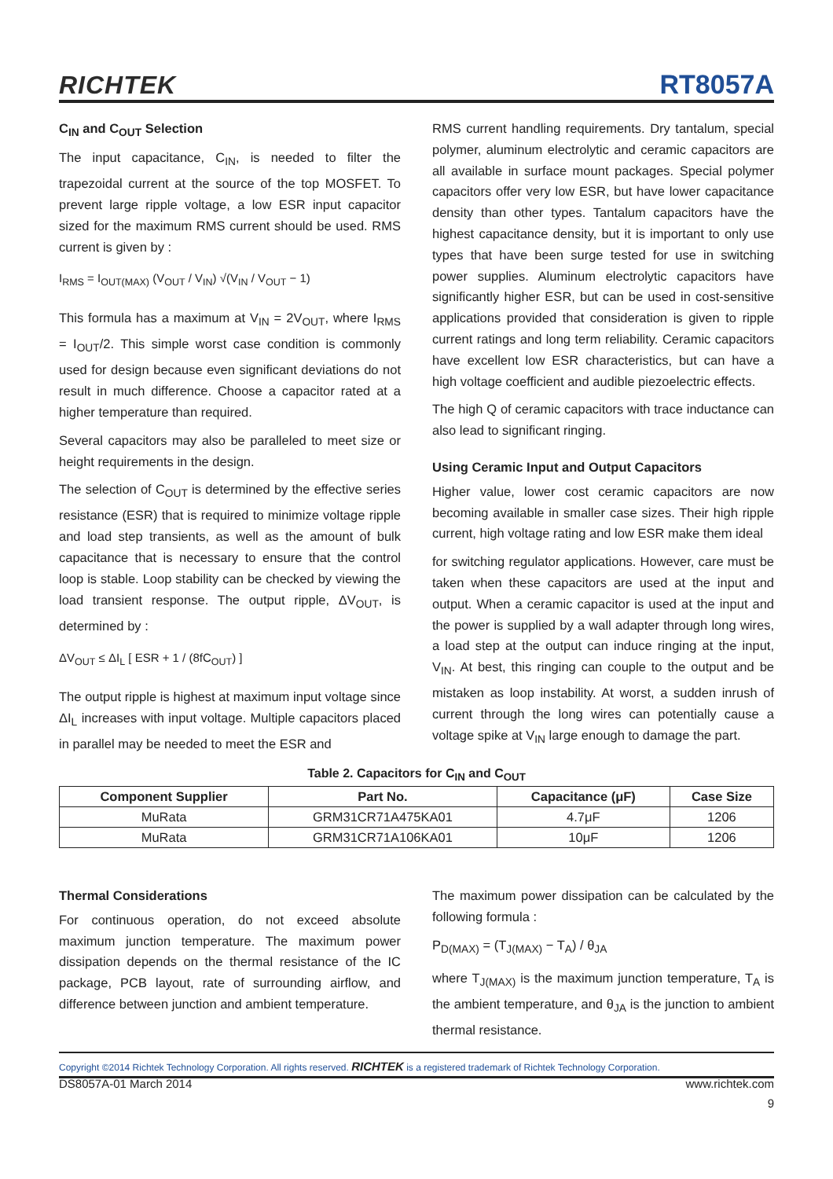RICHTEK RT8057A
C<sub>IN</sub> and C<sub>OUT</sub> Selection
The input capacitance, C<sub>IN</sub>, is needed to filter the trapezoidal current at the source of the top MOSFET. To prevent large ripple voltage, a low ESR input capacitor sized for the maximum RMS current should be used. RMS current is given by :
I<sub>RMS</sub> = I<sub>OUT(MAX)</sub> (V<sub>OUT</sub> / V<sub>IN</sub>) √(V<sub>IN</sub> / V<sub>OUT</sub> − 1)
This formula has a maximum at V<sub>IN</sub> = 2V<sub>OUT</sub>, where I<sub>RMS</sub> = I<sub>OUT</sub>/2. This simple worst case condition is commonly used for design because even significant deviations do not result in much difference. Choose a capacitor rated at a higher temperature than required.
Several capacitors may also be paralleled to meet size or height requirements in the design.
The selection of C<sub>OUT</sub> is determined by the effective series resistance (ESR) that is required to minimize voltage ripple and load step transients, as well as the amount of bulk capacitance that is necessary to ensure that the control loop is stable. Loop stability can be checked by viewing the load transient response. The output ripple, ΔV<sub>OUT</sub>, is determined by :
ΔV<sub>OUT</sub> ≤ ΔI<sub>L</sub> [ ESR + 1 / (8fC<sub>OUT</sub>) ]
The output ripple is highest at maximum input voltage since ΔI<sub>L</sub> increases with input voltage. Multiple capacitors placed in parallel may be needed to meet the ESR and
RMS current handling requirements. Dry tantalum, special polymer, aluminum electrolytic and ceramic capacitors are all available in surface mount packages. Special polymer capacitors offer very low ESR, but have lower capacitance density than other types. Tantalum capacitors have the highest capacitance density, but it is important to only use types that have been surge tested for use in switching power supplies. Aluminum electrolytic capacitors have significantly higher ESR, but can be used in cost-sensitive applications provided that consideration is given to ripple current ratings and long term reliability. Ceramic capacitors have excellent low ESR characteristics, but can have a high voltage coefficient and audible piezoelectric effects.
The high Q of ceramic capacitors with trace inductance can also lead to significant ringing.
Using Ceramic Input and Output Capacitors
Higher value, lower cost ceramic capacitors are now becoming available in smaller case sizes. Their high ripple current, high voltage rating and low ESR make them ideal
for switching regulator applications. However, care must be taken when these capacitors are used at the input and output. When a ceramic capacitor is used at the input and the power is supplied by a wall adapter through long wires, a load step at the output can induce ringing at the input, V<sub>IN</sub>. At best, this ringing can couple to the output and be mistaken as loop instability. At worst, a sudden inrush of current through the long wires can potentially cause a voltage spike at V<sub>IN</sub> large enough to damage the part.
Table 2. Capacitors for C<sub>IN</sub> and C<sub>OUT</sub>
| Component Supplier | Part No. | Capacitance (μF) | Case Size |
| --- | --- | --- | --- |
| MuRata | GRM31CR71A475KA01 | 4.7μF | 1206 |
| MuRata | GRM31CR71A106KA01 | 10μF | 1206 |
Thermal Considerations
For continuous operation, do not exceed absolute maximum junction temperature. The maximum power dissipation depends on the thermal resistance of the IC package, PCB layout, rate of surrounding airflow, and difference between junction and ambient temperature.
The maximum power dissipation can be calculated by the following formula :
P<sub>D(MAX)</sub> = (T<sub>J(MAX)</sub> − T<sub>A</sub>) / θ<sub>JA</sub>
where T<sub>J(MAX)</sub> is the maximum junction temperature, T<sub>A</sub> is the ambient temperature, and θ<sub>JA</sub> is the junction to ambient thermal resistance.
Copyright ©2014 Richtek Technology Corporation. All rights reserved. RICHTEK is a registered trademark of Richtek Technology Corporation.
DS8057A-01 March 2014 www.richtek.com
9